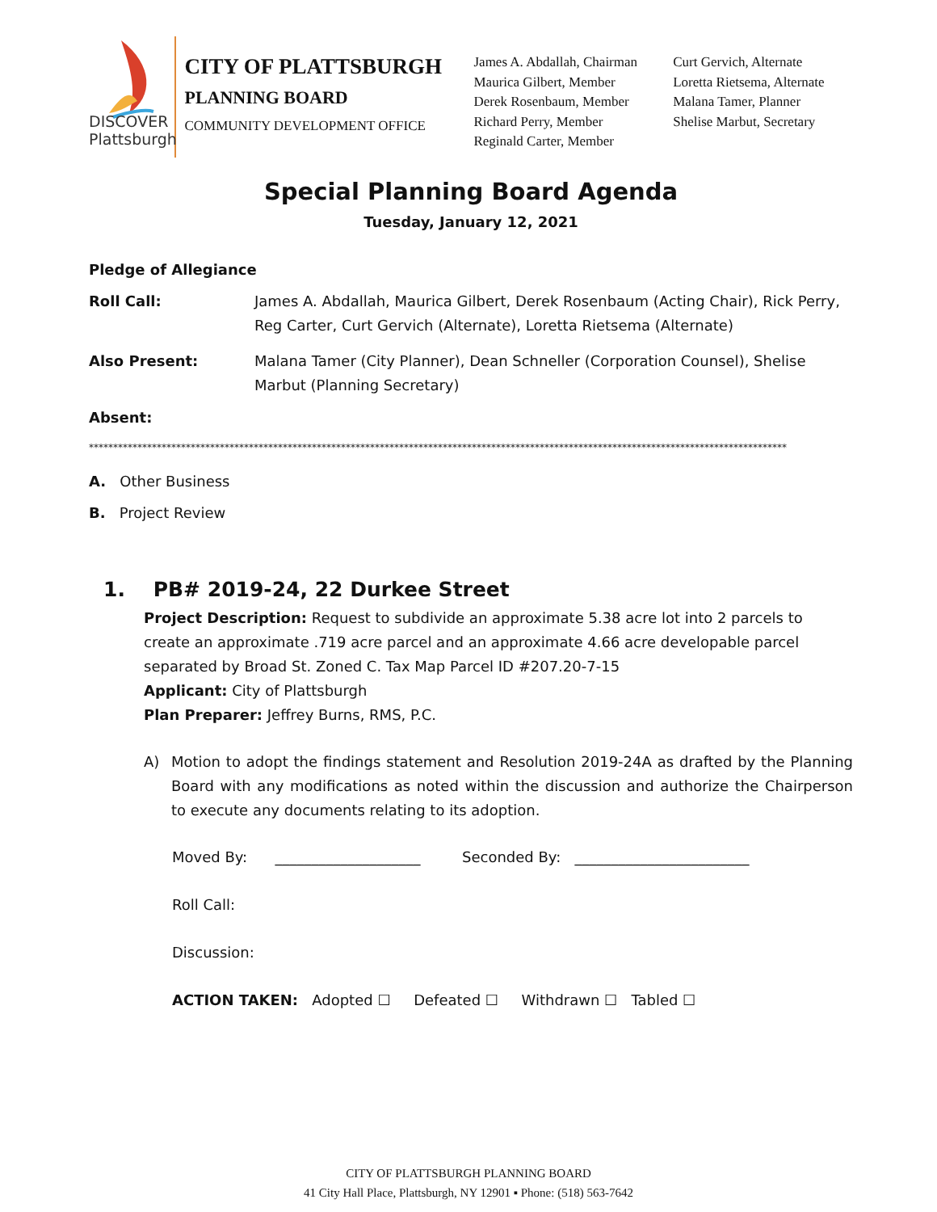DISCOVER
Plattsburgh
CITY OF PLATTSBURGH
PLANNING BOARD
COMMUNITY DEVELOPMENT OFFICE
James A. Abdallah, Chairman
Maurica Gilbert, Member
Derek Rosenbaum, Member
Richard Perry, Member
Reginald Carter, Member
Curt Gervich, Alternate
Loretta Rietsema, Alternate
Malana Tamer, Planner
Shelise Marbut, Secretary
Special Planning Board Agenda
Tuesday, January 12, 2021
Pledge of Allegiance
Roll Call: James A. Abdallah, Maurica Gilbert, Derek Rosenbaum (Acting Chair), Rick Perry, Reg Carter, Curt Gervich (Alternate), Loretta Rietsema (Alternate)
Also Present: Malana Tamer (City Planner), Dean Schneller (Corporation Counsel), Shelise Marbut (Planning Secretary)
Absent:
************************************************************************************************************************************************
A. Other Business
B. Project Review
1. PB# 2019-24, 22 Durkee Street
Project Description: Request to subdivide an approximate 5.38 acre lot into 2 parcels to create an approximate .719 acre parcel and an approximate 4.66 acre developable parcel separated by Broad St. Zoned C. Tax Map Parcel ID #207.20-7-15
Applicant: City of Plattsburgh
Plan Preparer: Jeffrey Burns, RMS, P.C.
A) Motion to adopt the findings statement and Resolution 2019-24A as drafted by the Planning Board with any modifications as noted within the discussion and authorize the Chairperson to execute any documents relating to its adoption.
Moved By: ____________________ Seconded By: ________________________
Roll Call:
Discussion:
ACTION TAKEN: Adopted ☐ Defeated ☐ Withdrawn ☐ Tabled ☐
CITY OF PLATTSBURGH PLANNING BOARD
41 City Hall Place, Plattsburgh, NY 12901 ▪ Phone: (518) 563-7642